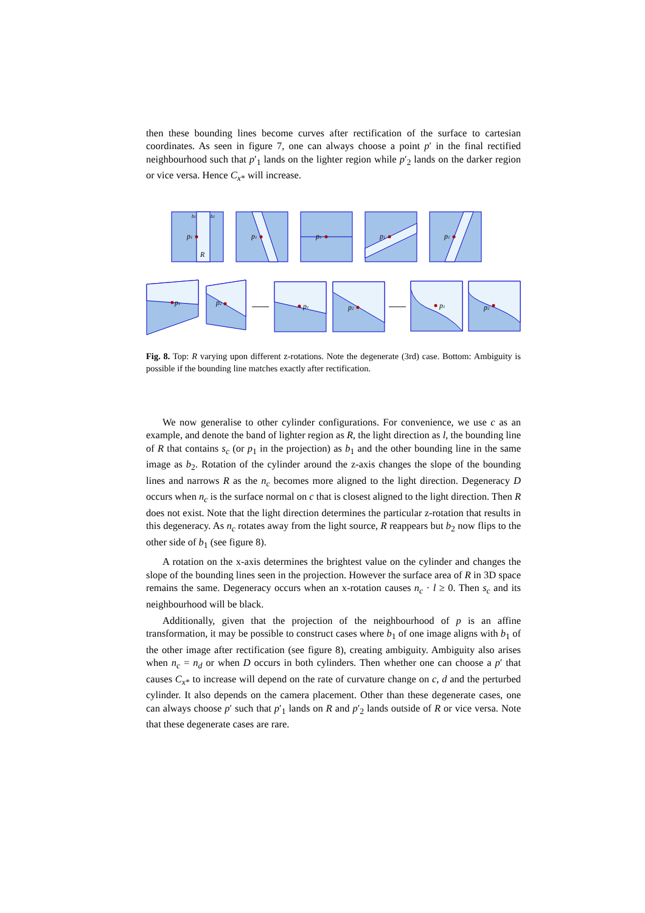then these bounding lines become curves after rectification of the surface to cartesian coordinates. As seen in figure 7, one can always choose a point p′ in the final rectified neighbourhood such that p′<sub>1</sub> lands on the lighter region while p′<sub>2</sub> lands on the darker region or vice versa. Hence C<sub>x*</sub> will increase.
b1
b2
p1
R
p1
p1
p1
p1
p1
p2
p1
p2
p1
p2
Fig. 8. Top: R varying upon different z-rotations. Note the degenerate (3rd) case. Bottom: Ambiguity is possible if the bounding line matches exactly after rectification.
We now generalise to other cylinder configurations. For convenience, we use c as an example, and denote the band of lighter region as R, the light direction as l, the bounding line of R that contains s<sub>c</sub> (or p<sub>1</sub> in the projection) as b<sub>1</sub> and the other bounding line in the same image as b<sub>2</sub>. Rotation of the cylinder around the z-axis changes the slope of the bounding lines and narrows R as the n<sub>c</sub> becomes more aligned to the light direction. Degeneracy D occurs when n<sub>c</sub> is the surface normal on c that is closest aligned to the light direction. Then R does not exist. Note that the light direction determines the particular z-rotation that results in this degeneracy. As n<sub>c</sub> rotates away from the light source, R reappears but b<sub>2</sub> now flips to the other side of b<sub>1</sub> (see figure 8).
A rotation on the x-axis determines the brightest value on the cylinder and changes the slope of the bounding lines seen in the projection. However the surface area of R in 3D space remains the same. Degeneracy occurs when an x-rotation causes n<sub>c</sub> · l ≥ 0. Then s<sub>c</sub> and its neighbourhood will be black.
Additionally, given that the projection of the neighbourhood of p is an affine transformation, it may be possible to construct cases where b<sub>1</sub> of one image aligns with b<sub>1</sub> of the other image after rectification (see figure 8), creating ambiguity. Ambiguity also arises when n<sub>c</sub> = n<sub>d</sub> or when D occurs in both cylinders. Then whether one can choose a p′ that causes C<sub>x*</sub> to increase will depend on the rate of curvature change on c, d and the perturbed cylinder. It also depends on the camera placement. Other than these degenerate cases, one can always choose p′ such that p′<sub>1</sub> lands on R and p′<sub>2</sub> lands outside of R or vice versa. Note that these degenerate cases are rare.